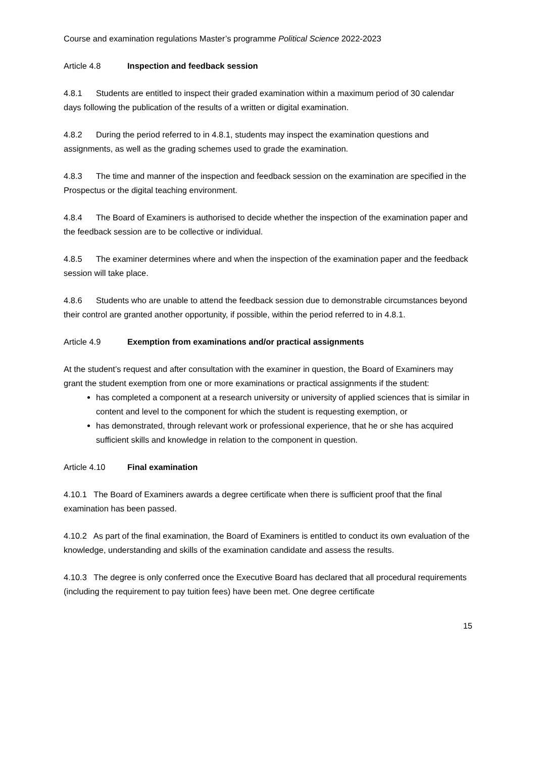Course and examination regulations Master’s programme Political Science 2022-2023
Article 4.8 Inspection and feedback session
4.8.1 Students are entitled to inspect their graded examination within a maximum period of 30 calendar days following the publication of the results of a written or digital examination.
4.8.2 During the period referred to in 4.8.1, students may inspect the examination questions and assignments, as well as the grading schemes used to grade the examination.
4.8.3 The time and manner of the inspection and feedback session on the examination are specified in the Prospectus or the digital teaching environment.
4.8.4 The Board of Examiners is authorised to decide whether the inspection of the examination paper and the feedback session are to be collective or individual.
4.8.5 The examiner determines where and when the inspection of the examination paper and the feedback session will take place.
4.8.6 Students who are unable to attend the feedback session due to demonstrable circumstances beyond their control are granted another opportunity, if possible, within the period referred to in 4.8.1.
Article 4.9 Exemption from examinations and/or practical assignments
At the student’s request and after consultation with the examiner in question, the Board of Examiners may grant the student exemption from one or more examinations or practical assignments if the student:
has completed a component at a research university or university of applied sciences that is similar in content and level to the component for which the student is requesting exemption, or
has demonstrated, through relevant work or professional experience, that he or she has acquired sufficient skills and knowledge in relation to the component in question.
Article 4.10 Final examination
4.10.1 The Board of Examiners awards a degree certificate when there is sufficient proof that the final examination has been passed.
4.10.2 As part of the final examination, the Board of Examiners is entitled to conduct its own evaluation of the knowledge, understanding and skills of the examination candidate and assess the results.
4.10.3 The degree is only conferred once the Executive Board has declared that all procedural requirements (including the requirement to pay tuition fees) have been met. One degree certificate
15